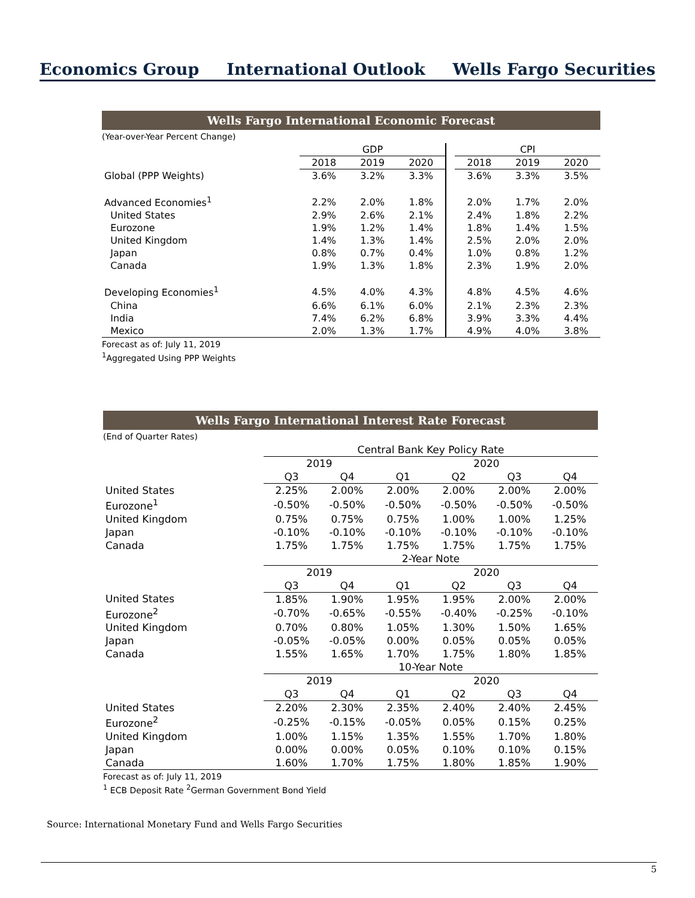Economics Group International Outlook Wells Fargo Securities
Wells Fargo International Economic Forecast
(Year-over-Year Percent Change)
| | GDP | | | | CPI | | |
| --- | --- | --- | --- | --- | --- | --- | --- |
| | 2018 | 2019 | 2020 | | 2018 | 2019 | 2020 |
| Global (PPP Weights) | 3.6% | 3.2% | 3.3% | | 3.6% | 3.3% | 3.5% |
| Advanced Economies<sup>1</sup> | 2.2% | 2.0% | 1.8% | | 2.0% | 1.7% | 2.0% |
| United States | 2.9% | 2.6% | 2.1% | | 2.4% | 1.8% | 2.2% |
| Eurozone | 1.9% | 1.2% | 1.4% | | 1.8% | 1.4% | 1.5% |
| United Kingdom | 1.4% | 1.3% | 1.4% | | 2.5% | 2.0% | 2.0% |
| Japan | 0.8% | 0.7% | 0.4% | | 1.0% | 0.8% | 1.2% |
| Canada | 1.9% | 1.3% | 1.8% | | 2.3% | 1.9% | 2.0% |
| Developing Economies<sup>1</sup> | 4.5% | 4.0% | 4.3% | | 4.8% | 4.5% | 4.6% |
| China | 6.6% | 6.1% | 6.0% | | 2.1% | 2.3% | 2.3% |
| India | 7.4% | 6.2% | 6.8% | | 3.9% | 3.3% | 4.4% |
| Mexico | 2.0% | 1.3% | 1.7% | | 4.9% | 4.0% | 3.8% |
Forecast as of: July 11, 2019
<sup>1</sup> Aggregated Using PPP Weights
Wells Fargo International Interest Rate Forecast
(End of Quarter Rates)
| | Central Bank Key Policy Rate | | | | | |
| --- | --- | --- | --- | --- | --- | --- |
| | 2019 | | 2020 | | | |
| | Q3 | Q4 | Q1 | Q2 | Q3 | Q4 |
| United States | 2.25% | 2.00% | 2.00% | 2.00% | 2.00% | 2.00% |
| Eurozone<sup>1</sup> | -0.50% | -0.50% | -0.50% | -0.50% | -0.50% | -0.50% |
| United Kingdom | 0.75% | 0.75% | 0.75% | 1.00% | 1.00% | 1.25% |
| Japan | -0.10% | -0.10% | -0.10% | -0.10% | -0.10% | -0.10% |
| Canada | 1.75% | 1.75% | 1.75% | 1.75% | 1.75% | 1.75% |
| | 2-Year Note | | | | | |
| | 2019 | | 2020 | | | |
| | Q3 | Q4 | Q1 | Q2 | Q3 | Q4 |
| United States | 1.85% | 1.90% | 1.95% | 1.95% | 2.00% | 2.00% |
| Eurozone<sup>2</sup> | -0.70% | -0.65% | -0.55% | -0.40% | -0.25% | -0.10% |
| United Kingdom | 0.70% | 0.80% | 1.05% | 1.30% | 1.50% | 1.65% |
| Japan | -0.05% | -0.05% | 0.00% | 0.05% | 0.05% | 0.05% |
| Canada | 1.55% | 1.65% | 1.70% | 1.75% | 1.80% | 1.85% |
| | 10-Year Note | | | | | |
| | 2019 | | 2020 | | | |
| | Q3 | Q4 | Q1 | Q2 | Q3 | Q4 |
| United States | 2.20% | 2.30% | 2.35% | 2.40% | 2.40% | 2.45% |
| Eurozone<sup>2</sup> | -0.25% | -0.15% | -0.05% | 0.05% | 0.15% | 0.25% |
| United Kingdom | 1.00% | 1.15% | 1.35% | 1.55% | 1.70% | 1.80% |
| Japan | 0.00% | 0.00% | 0.05% | 0.10% | 0.10% | 0.15% |
| Canada | 1.60% | 1.70% | 1.75% | 1.80% | 1.85% | 1.90% |
Forecast as of: July 11, 2019
<sup>1</sup> ECB Deposit Rate <sup>2</sup>German Government Bond Yield
Source: International Monetary Fund and Wells Fargo Securities
5